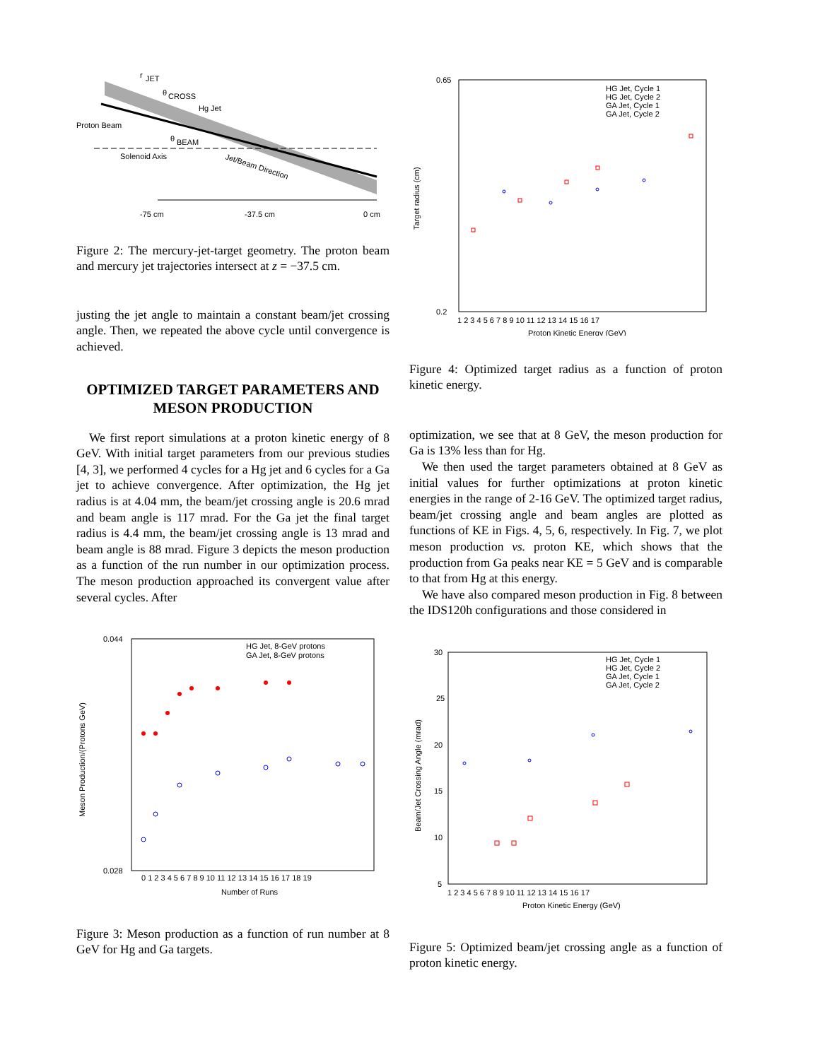r
JET
θ
CROSS
Hg Jet
Proton Beam
θ
BEAM
Solenoid Axis
Jet/Beam Direction
-75 cm
-37.5 cm
0 cm
Figure 2: The mercury-jet-target geometry. The proton beam and mercury jet trajectories intersect at z = −37.5 cm.
justing the jet angle to maintain a constant beam/jet crossing angle. Then, we repeated the above cycle until convergence is achieved.
OPTIMIZED TARGET PARAMETERS AND MESON PRODUCTION
We first report simulations at a proton kinetic energy of 8 GeV. With initial target parameters from our previous studies [4, 3], we performed 4 cycles for a Hg jet and 6 cycles for a Ga jet to achieve convergence. After optimization, the Hg jet radius is at 4.04 mm, the beam/jet crossing angle is 20.6 mrad and beam angle is 117 mrad. For the Ga jet the final target radius is 4.4 mm, the beam/jet crossing angle is 13 mrad and beam angle is 88 mrad. Figure 3 depicts the meson production as a function of the run number in our optimization process. The meson production approached its convergent value after several cycles. After
0.044
0.028
Meson Production/(Protons GeV)
HG Jet, 8-GeV protons
GA Jet, 8-GeV protons
0 1 2 3 4 5 6 7 8 9 10 11 12 13 14 15 16 17 18 19
Number of Runs
Figure 3: Meson production as a function of run number at 8 GeV for Hg and Ga targets.
0.65
0.2
Target radius (cm)
HG Jet, Cycle 1
HG Jet, Cycle 2
GA Jet, Cycle 1
GA Jet, Cycle 2
1 2 3 4 5 6 7 8 9 10 11 12 13 14 15 16 17
Proton Kinetic Energy (GeV)
Figure 4: Optimized target radius as a function of proton kinetic energy.
optimization, we see that at 8 GeV, the meson production for Ga is 13% less than for Hg.
We then used the target parameters obtained at 8 GeV as initial values for further optimizations at proton kinetic energies in the range of 2-16 GeV. The optimized target radius, beam/jet crossing angle and beam angles are plotted as functions of KE in Figs. 4, 5, 6, respectively. In Fig. 7, we plot meson production vs. proton KE, which shows that the production from Ga peaks near KE = 5 GeV and is comparable to that from Hg at this energy.
We have also compared meson production in Fig. 8 between the IDS120h configurations and those considered in
30
25
20
15
10
5
Beam/Jet Crossing Angle (mrad)
HG Jet, Cycle 1
HG Jet, Cycle 2
GA Jet, Cycle 1
GA Jet, Cycle 2
1 2 3 4 5 6 7 8 9 10 11 12 13 14 15 16 17
Proton Kinetic Energy (GeV)
Figure 5: Optimized beam/jet crossing angle as a function of proton kinetic energy.